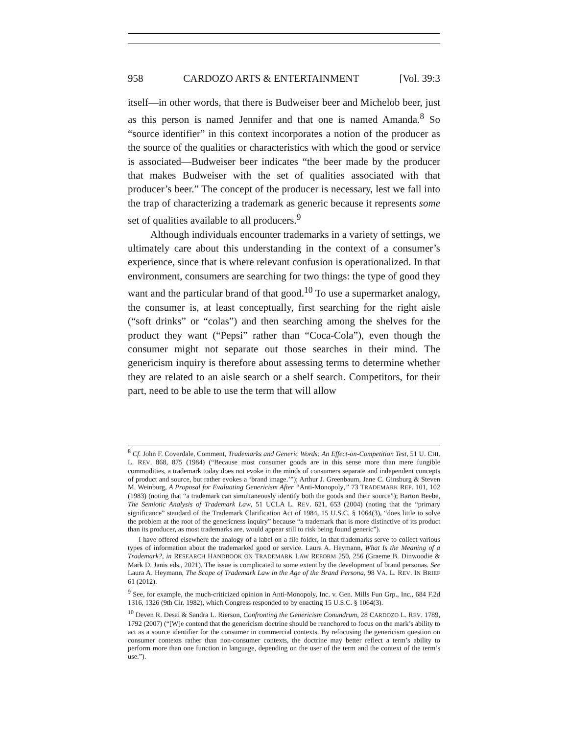958 CARDOZO ARTS & ENTERTAINMENT [Vol. 39:3
itself—in other words, that there is Budweiser beer and Michelob beer, just as this person is named Jennifer and that one is named Amanda.<sup>8</sup> So “source identifier” in this context incorporates a notion of the producer as the source of the qualities or characteristics with which the good or service is associated—Budweiser beer indicates “the beer made by the producer that makes Budweiser with the set of qualities associated with that producer’s beer.” The concept of the producer is necessary, lest we fall into the trap of characterizing a trademark as generic because it represents some set of qualities available to all producers.<sup>9</sup>
Although individuals encounter trademarks in a variety of settings, we ultimately care about this understanding in the context of a consumer’s experience, since that is where relevant confusion is operationalized. In that environment, consumers are searching for two things: the type of good they want and the particular brand of that good.<sup>10</sup> To use a supermarket analogy, the consumer is, at least conceptually, first searching for the right aisle (“soft drinks” or “colas”) and then searching among the shelves for the product they want (“Pepsi” rather than “Coca-Cola”), even though the consumer might not separate out those searches in their mind. The genericism inquiry is therefore about assessing terms to determine whether they are related to an aisle search or a shelf search. Competitors, for their part, need to be able to use the term that will allow
<sup>8</sup> Cf. John F. Coverdale, Comment, Trademarks and Generic Words: An Effect-on-Competition Test, 51 U. CHI. L. REV. 868, 875 (1984) (“Because most consumer goods are in this sense more than mere fungible commodities, a trademark today does not evoke in the minds of consumers separate and independent concepts of product and source, but rather evokes a ‘brand image.’”); Arthur J. Greenbaum, Jane C. Ginsburg & Steven M. Weinburg, A Proposal for Evaluating Genericism After “Anti-Monopoly,” 73 TRADEMARK REP. 101, 102 (1983) (noting that “a trademark can simultaneously identify both the goods and their source”); Barton Beebe, The Semiotic Analysis of Trademark Law, 51 UCLA L. REV. 621, 653 (2004) (noting that the “primary significance” standard of the Trademark Clarification Act of 1984, 15 U.S.C. § 1064(3), “does little to solve the problem at the root of the genericness inquiry” because “a trademark that is more distinctive of its product than its producer, as most trademarks are, would appear still to risk being found generic”).
I have offered elsewhere the analogy of a label on a file folder, in that trademarks serve to collect various types of information about the trademarked good or service. Laura A. Heymann, What Is the Meaning of a Trademark?, in RESEARCH HANDBOOK ON TRADEMARK LAW REFORM 250, 256 (Graeme B. Dinwoodie & Mark D. Janis eds., 2021). The issue is complicated to some extent by the development of brand personas. See Laura A. Heymann, The Scope of Trademark Law in the Age of the Brand Persona, 98 VA. L. REV. IN BRIEF 61 (2012).
<sup>9</sup> See, for example, the much-criticized opinion in Anti-Monopoly, Inc. v. Gen. Mills Fun Grp., Inc., 684 F.2d 1316, 1326 (9th Cir. 1982), which Congress responded to by enacting 15 U.S.C. § 1064(3).
<sup>10</sup> Deven R. Desai & Sandra L. Rierson, Confronting the Genericism Conundrum, 28 CARDOZO L. REV. 1789, 1792 (2007) (“[W]e contend that the genericism doctrine should be reanchored to focus on the mark’s ability to act as a source identifier for the consumer in commercial contexts. By refocusing the genericism question on consumer contexts rather than non-consumer contexts, the doctrine may better reflect a term’s ability to perform more than one function in language, depending on the user of the term and the context of the term’s use.”).